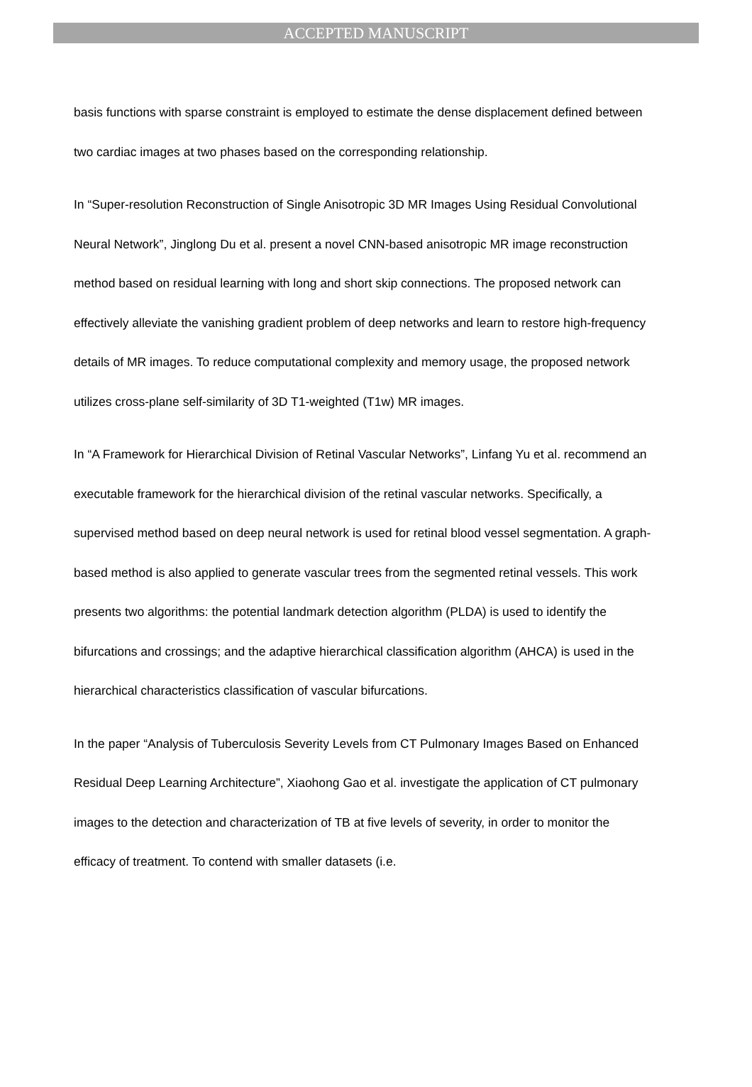ACCEPTED MANUSCRIPT
basis functions with sparse constraint is employed to estimate the dense displacement defined between two cardiac images at two phases based on the corresponding relationship.
In “Super-resolution Reconstruction of Single Anisotropic 3D MR Images Using Residual Convolutional Neural Network”, Jinglong Du et al. present a novel CNN-based anisotropic MR image reconstruction method based on residual learning with long and short skip connections. The proposed network can effectively alleviate the vanishing gradient problem of deep networks and learn to restore high-frequency details of MR images. To reduce computational complexity and memory usage, the proposed network utilizes cross-plane self-similarity of 3D T1-weighted (T1w) MR images.
In “A Framework for Hierarchical Division of Retinal Vascular Networks”, Linfang Yu et al. recommend an executable framework for the hierarchical division of the retinal vascular networks. Specifically, a supervised method based on deep neural network is used for retinal blood vessel segmentation. A graph-based method is also applied to generate vascular trees from the segmented retinal vessels. This work presents two algorithms: the potential landmark detection algorithm (PLDA) is used to identify the bifurcations and crossings; and the adaptive hierarchical classification algorithm (AHCA) is used in the hierarchical characteristics classification of vascular bifurcations.
In the paper “Analysis of Tuberculosis Severity Levels from CT Pulmonary Images Based on Enhanced Residual Deep Learning Architecture”, Xiaohong Gao et al. investigate the application of CT pulmonary images to the detection and characterization of TB at five levels of severity, in order to monitor the efficacy of treatment. To contend with smaller datasets (i.e.